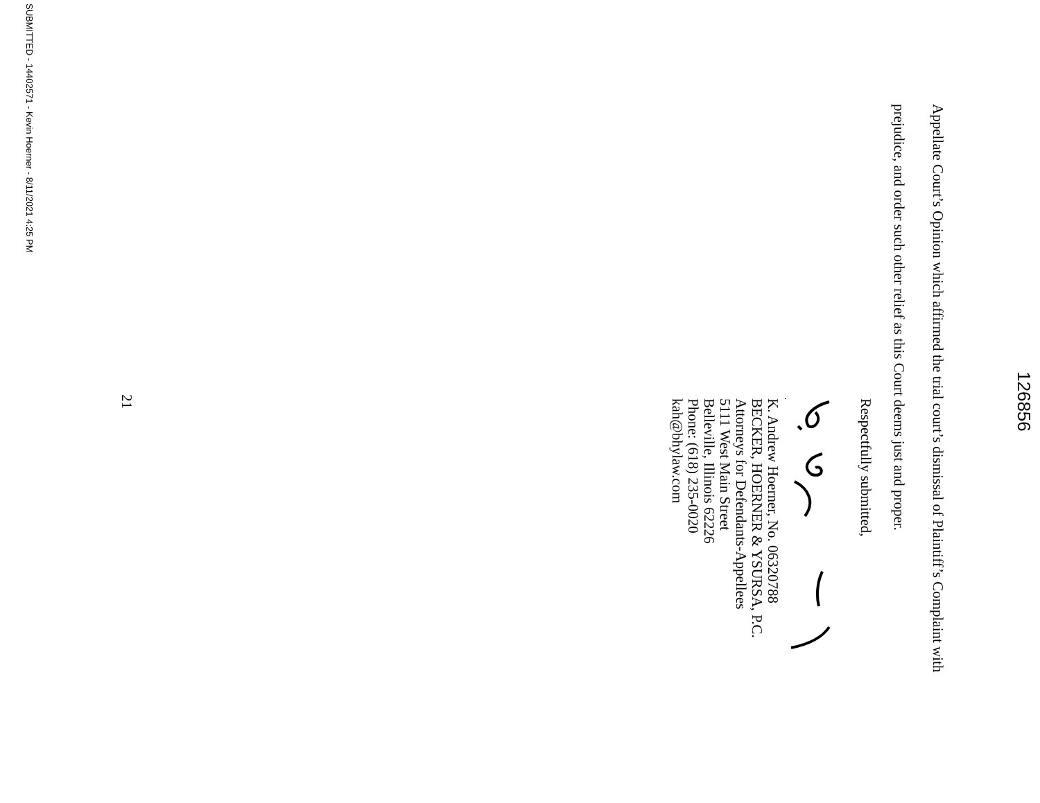126856
Appellate Court’s Opinion which affirmed the trial court’s dismissal of Plaintiff’s Complaint with
prejudice, and order such other relief as this Court deems just and proper.
Respectfully submitted,
K. Andrew Hoerner, No. 06320788
BECKER, HOERNER & YSURSA, P.C.
Attorneys for Defendants-Appellees
5111 West Main Street
Belleville, Illinois 62226
Phone: (618) 235-0020
kah@bhylaw.com
21
SUBMITTED - 14402571 - Kevin Hoerner - 8/11/2021 4:25 PM